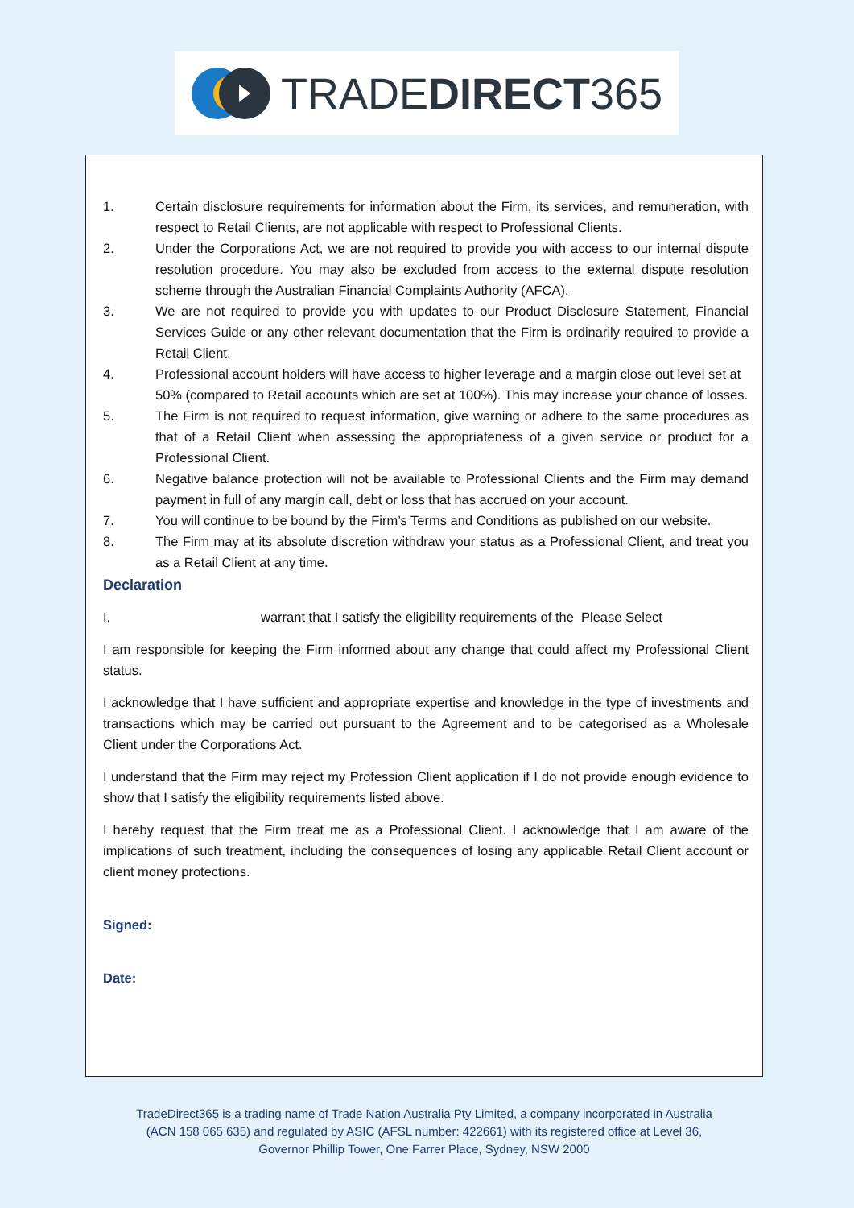TRADEDIRECT365
1. Certain disclosure requirements for information about the Firm, its services, and remuneration, with respect to Retail Clients, are not applicable with respect to Professional Clients.
2. Under the Corporations Act, we are not required to provide you with access to our internal dispute resolution procedure. You may also be excluded from access to the external dispute resolution scheme through the Australian Financial Complaints Authority (AFCA).
3. We are not required to provide you with updates to our Product Disclosure Statement, Financial Services Guide or any other relevant documentation that the Firm is ordinarily required to provide a Retail Client.
4. Professional account holders will have access to higher leverage and a margin close out level set at 50% (compared to Retail accounts which are set at 100%). This may increase your chance of losses.
5. The Firm is not required to request information, give warning or adhere to the same procedures as that of a Retail Client when assessing the appropriateness of a given service or product for a Professional Client.
6. Negative balance protection will not be available to Professional Clients and the Firm may demand payment in full of any margin call, debt or loss that has accrued on your account.
7. You will continue to be bound by the Firm’s Terms and Conditions as published on our website.
8. The Firm may at its absolute discretion withdraw your status as a Professional Client, and treat you as a Retail Client at any time.
Declaration
I, warrant that I satisfy the eligibility requirements of the Please Select
I am responsible for keeping the Firm informed about any change that could affect my Professional Client status.
I acknowledge that I have sufficient and appropriate expertise and knowledge in the type of investments and transactions which may be carried out pursuant to the Agreement and to be categorised as a Wholesale Client under the Corporations Act.
I understand that the Firm may reject my Profession Client application if I do not provide enough evidence to show that I satisfy the eligibility requirements listed above.
I hereby request that the Firm treat me as a Professional Client. I acknowledge that I am aware of the implications of such treatment, including the consequences of losing any applicable Retail Client account or client money protections.
Signed:
Date:
TradeDirect365 is a trading name of Trade Nation Australia Pty Limited, a company incorporated in Australia
(ACN 158 065 635) and regulated by ASIC (AFSL number: 422661) with its registered office at Level 36,
Governor Phillip Tower, One Farrer Place, Sydney, NSW 2000